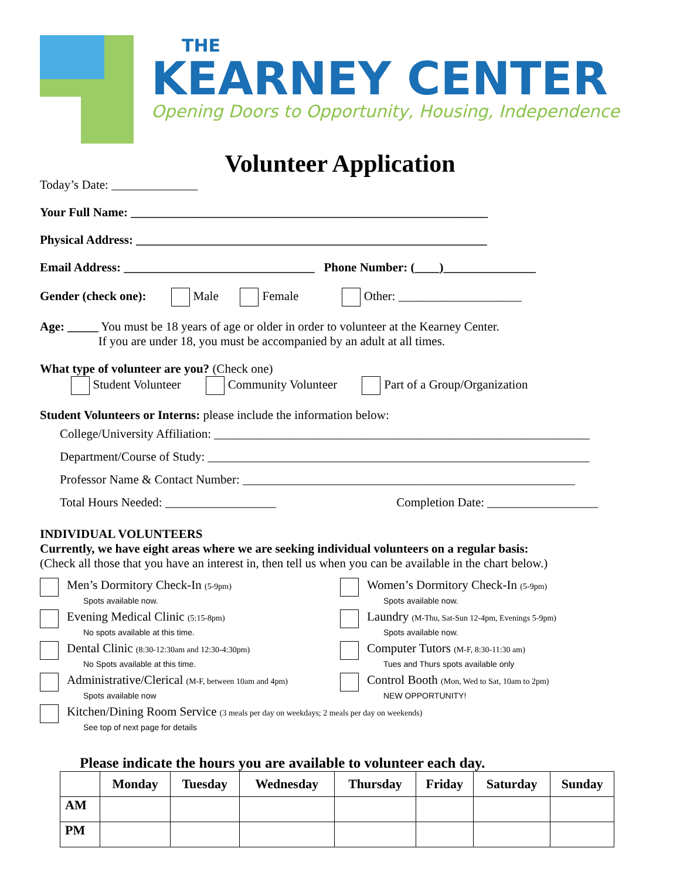THE
KEARNEY CENTER
Opening Doors to Opportunity, Housing, Independence
Volunteer Application
Today’s Date: ______________
Your Full Name: __________________________________________________________
Physical Address: _________________________________________________________
Email Address: _______________________________ Phone Number: (____)_______________
Gender (check one): Male Female Other: ____________________
Age: _____ You must be 18 years of age or older in order to volunteer at the Kearney Center.
If you are under 18, you must be accompanied by an adult at all times.
What type of volunteer are you? (Check one)
Student Volunteer Community Volunteer Part of a Group/Organization
Student Volunteers or Interns: please include the information below:
College/University Affiliation: _____________________________________________________________
Department/Course of Study: ______________________________________________________________
Professor Name & Contact Number: ______________________________________________________
Total Hours Needed: __________________ Completion Date: __________________
INDIVIDUAL VOLUNTEERS
Currently, we have eight areas where we are seeking individual volunteers on a regular basis:
(Check all those that you have an interest in, then tell us when you can be available in the chart below.)
Men’s Dormitory Check-In (5-9pm)
Spots available now.
Evening Medical Clinic (5:15-8pm)
No spots available at this time.
Dental Clinic (8:30-12:30am and 12:30-4:30pm)
No Spots available at this time.
Administrative/Clerical (M-F, between 10am and 4pm)
Spots available now
Women’s Dormitory Check-In (5-9pm)
Spots available now.
Laundry (M-Thu, Sat-Sun 12-4pm, Evenings 5-9pm)
Spots available now.
Computer Tutors (M-F, 8:30-11:30 am)
Tues and Thurs spots available only
Control Booth (Mon, Wed to Sat, 10am to 2pm)
NEW OPPORTUNITY!
Kitchen/Dining Room Service (3 meals per day on weekdays; 2 meals per day on weekends)
See top of next page for details
Please indicate the hours you are available to volunteer each day.
| | Monday | Tuesday | Wednesday | Thursday | Friday | Saturday | Sunday |
| --- | --- | --- | --- | --- | --- | --- | --- |
| AM | | | | | | | |
| PM | | | | | | | |